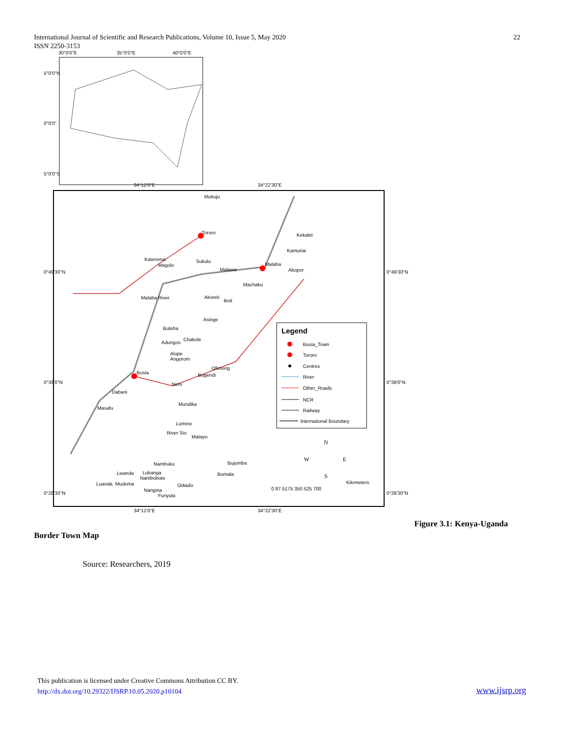International Journal of Scientific and Research Publications, Volume 10, Issue 5, May 2020
ISSN 2250-3153
22
5°0'0"N
0°0'0"
5°0'0"S
30°0'0"E
35°0'0"E
40°0'0"E
Mukuju
Tororo
Kekalet
Kamuriai
Katerema
Magolo
Sukulu
Malawa
Malaba
Akopor
Machaku
Malaba River
Akoreti
Ikoli
Asinge
Buteba
Adungos
Chakole
Alupe
Angorom
Ofimong
Bugendi
Busia
Nero
Dabani
Masafu
Mundika
Lumino
River Sio
Matayo
Nambuku
Bujumba
Bumala
Lwanda
Lubanga
Nambobote
Luanda
Mudoma
Odiado
Nangina
Funyula
0°49'30"N
0°49'30"N
0°39'0"N
0°39'0"N
0°28'30"N
0°28'30"N
34°12'0"E
34°22'30"E
34°12'0"E
34°22'30"E
Legend
Busia_Town
Tororo
Centres
River
Other_Roads
NCR
Railway
International Boundary
N
W
E
S
Kilometers
0 87.5175 350 525 700
Figure 3.1: Kenya-Uganda
Border Town Map
Source: Researchers, 2019
This publication is licensed under Creative Commons Attribution CC BY.
http://dx.doi.org/10.29322/IJSRP.10.05.2020.p10104
www.ijsrp.org